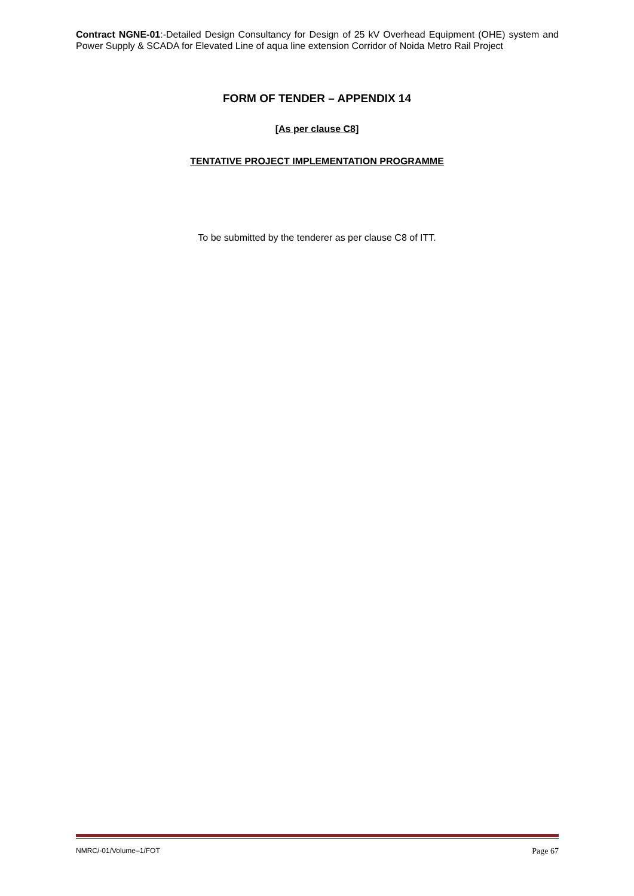Contract NGNE-01:-Detailed Design Consultancy for Design of 25 kV Overhead Equipment (OHE) system and Power Supply & SCADA for Elevated Line of aqua line extension Corridor of Noida Metro Rail Project
FORM OF TENDER – APPENDIX 14
[As per clause C8]
TENTATIVE PROJECT IMPLEMENTATION PROGRAMME
To be submitted by the tenderer as per clause C8 of ITT.
NMRC/-01/Volume–1/FOT Page 67